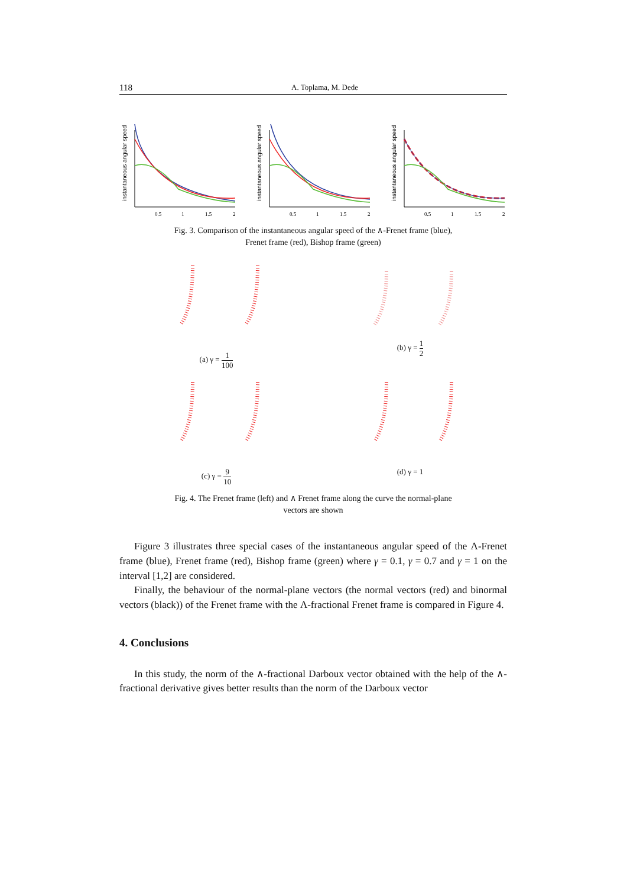118 A. Toplama, M. Dede
instantaneous angular speed
0.5
1
1.5
2
instantaneous angular speed
0.5
1
1.5
2
instantaneous angular speed
0.5
1
1.5
2
Fig. 3. Comparison of the instantaneous angular speed of the ∧-Frenet frame (blue),
Frenet frame (red), Bishop frame (green)
(a) γ = 1 100
(b) γ = 1 2
(c) γ = 9 10
(d) γ = 1
Fig. 4. The Frenet frame (left) and ∧ Frenet frame along the curve the normal-plane
vectors are shown
Figure 3 illustrates three special cases of the instantaneous angular speed of the Λ-Frenet frame (blue), Frenet frame (red), Bishop frame (green) where γ = 0.1, γ = 0.7 and γ = 1 on the interval [1,2] are considered.
Finally, the behaviour of the normal-plane vectors (the normal vectors (red) and binormal vectors (black)) of the Frenet frame with the Λ-fractional Frenet frame is compared in Figure 4.
4. Conclusions
In this study, the norm of the ∧-fractional Darboux vector obtained with the help of the ∧-fractional derivative gives better results than the norm of the Darboux vector